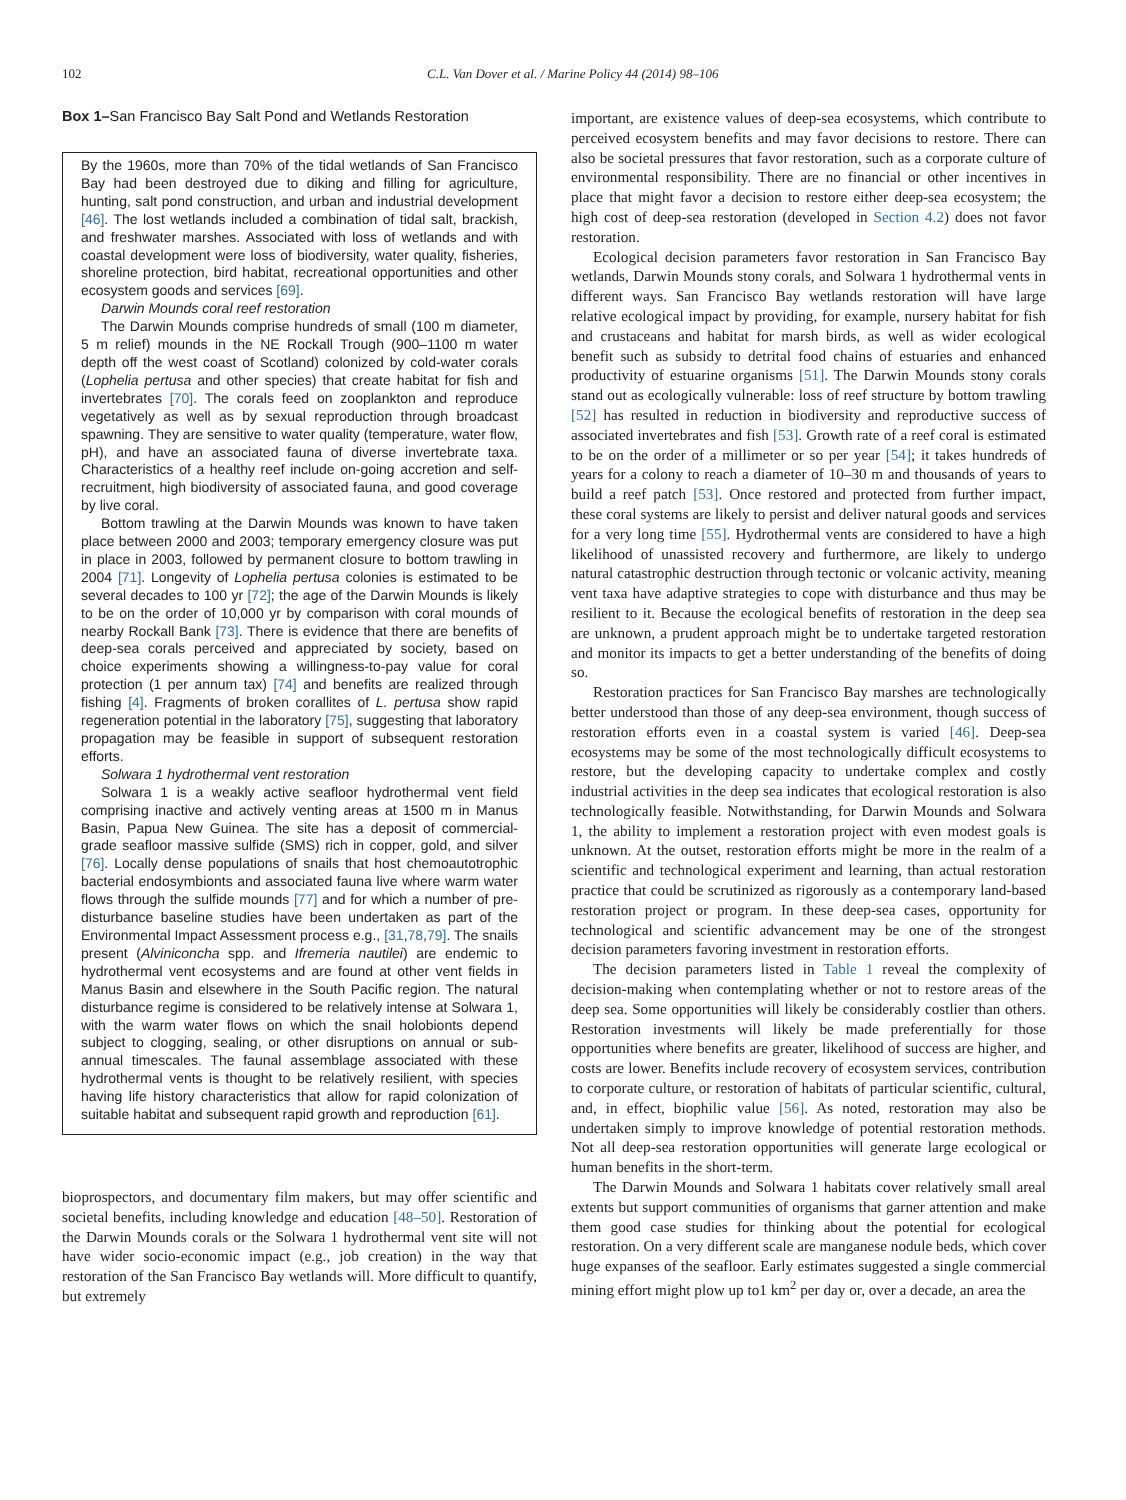102 C.L. Van Dover et al. / Marine Policy 44 (2014) 98–106
Box 1–San Francisco Bay Salt Pond and Wetlands Restoration
By the 1960s, more than 70% of the tidal wetlands of San Francisco Bay had been destroyed due to diking and filling for agriculture, hunting, salt pond construction, and urban and industrial development [46]. The lost wetlands included a combination of tidal salt, brackish, and freshwater marshes. Associated with loss of wetlands and with coastal development were loss of biodiversity, water quality, fisheries, shoreline protection, bird habitat, recreational opportunities and other ecosystem goods and services [69].
Darwin Mounds coral reef restoration
The Darwin Mounds comprise hundreds of small (100 m diameter, 5 m relief) mounds in the NE Rockall Trough (900–1100 m water depth off the west coast of Scotland) colonized by cold-water corals (Lophelia pertusa and other species) that create habitat for fish and invertebrates [70]. The corals feed on zooplankton and reproduce vegetatively as well as by sexual reproduction through broadcast spawning. They are sensitive to water quality (temperature, water flow, pH), and have an associated fauna of diverse invertebrate taxa. Characteristics of a healthy reef include on-going accretion and self-recruitment, high biodiversity of associated fauna, and good coverage by live coral.
Bottom trawling at the Darwin Mounds was known to have taken place between 2000 and 2003; temporary emergency closure was put in place in 2003, followed by permanent closure to bottom trawling in 2004 [71]. Longevity of Lophelia pertusa colonies is estimated to be several decades to 100 yr [72]; the age of the Darwin Mounds is likely to be on the order of 10,000 yr by comparison with coral mounds of nearby Rockall Bank [73]. There is evidence that there are benefits of deep-sea corals perceived and appreciated by society, based on choice experiments showing a willingness-to-pay value for coral protection (1 per annum tax) [74] and benefits are realized through fishing [4]. Fragments of broken corallites of L. pertusa show rapid regeneration potential in the laboratory [75], suggesting that laboratory propagation may be feasible in support of subsequent restoration efforts.
Solwara 1 hydrothermal vent restoration
Solwara 1 is a weakly active seafloor hydrothermal vent field comprising inactive and actively venting areas at 1500 m in Manus Basin, Papua New Guinea. The site has a deposit of commercial-grade seafloor massive sulfide (SMS) rich in copper, gold, and silver [76]. Locally dense populations of snails that host chemoautotrophic bacterial endosymbionts and associated fauna live where warm water flows through the sulfide mounds [77] and for which a number of pre-disturbance baseline studies have been undertaken as part of the Environmental Impact Assessment process e.g., [31,78,79]. The snails present (Alviniconcha spp. and Ifremeria nautilei) are endemic to hydrothermal vent ecosystems and are found at other vent fields in Manus Basin and elsewhere in the South Pacific region. The natural disturbance regime is considered to be relatively intense at Solwara 1, with the warm water flows on which the snail holobionts depend subject to clogging, sealing, or other disruptions on annual or sub-annual timescales. The faunal assemblage associated with these hydrothermal vents is thought to be relatively resilient, with species having life history characteristics that allow for rapid colonization of suitable habitat and subsequent rapid growth and reproduction [61].
bioprospectors, and documentary film makers, but may offer scientific and societal benefits, including knowledge and education [48–50]. Restoration of the Darwin Mounds corals or the Solwara 1 hydrothermal vent site will not have wider socio-economic impact (e.g., job creation) in the way that restoration of the San Francisco Bay wetlands will. More difficult to quantify, but extremely
important, are existence values of deep-sea ecosystems, which contribute to perceived ecosystem benefits and may favor decisions to restore. There can also be societal pressures that favor restoration, such as a corporate culture of environmental responsibility. There are no financial or other incentives in place that might favor a decision to restore either deep-sea ecosystem; the high cost of deep-sea restoration (developed in Section 4.2) does not favor restoration.
Ecological decision parameters favor restoration in San Francisco Bay wetlands, Darwin Mounds stony corals, and Solwara 1 hydrothermal vents in different ways. San Francisco Bay wetlands restoration will have large relative ecological impact by providing, for example, nursery habitat for fish and crustaceans and habitat for marsh birds, as well as wider ecological benefit such as subsidy to detrital food chains of estuaries and enhanced productivity of estuarine organisms [51]. The Darwin Mounds stony corals stand out as ecologically vulnerable: loss of reef structure by bottom trawling [52] has resulted in reduction in biodiversity and reproductive success of associated invertebrates and fish [53]. Growth rate of a reef coral is estimated to be on the order of a millimeter or so per year [54]; it takes hundreds of years for a colony to reach a diameter of 10–30 m and thousands of years to build a reef patch [53]. Once restored and protected from further impact, these coral systems are likely to persist and deliver natural goods and services for a very long time [55]. Hydrothermal vents are considered to have a high likelihood of unassisted recovery and furthermore, are likely to undergo natural catastrophic destruction through tectonic or volcanic activity, meaning vent taxa have adaptive strategies to cope with disturbance and thus may be resilient to it. Because the ecological benefits of restoration in the deep sea are unknown, a prudent approach might be to undertake targeted restoration and monitor its impacts to get a better understanding of the benefits of doing so.
Restoration practices for San Francisco Bay marshes are technologically better understood than those of any deep-sea environment, though success of restoration efforts even in a coastal system is varied [46]. Deep-sea ecosystems may be some of the most technologically difficult ecosystems to restore, but the developing capacity to undertake complex and costly industrial activities in the deep sea indicates that ecological restoration is also technologically feasible. Notwithstanding, for Darwin Mounds and Solwara 1, the ability to implement a restoration project with even modest goals is unknown. At the outset, restoration efforts might be more in the realm of a scientific and technological experiment and learning, than actual restoration practice that could be scrutinized as rigorously as a contemporary land-based restoration project or program. In these deep-sea cases, opportunity for technological and scientific advancement may be one of the strongest decision parameters favoring investment in restoration efforts.
The decision parameters listed in Table 1 reveal the complexity of decision-making when contemplating whether or not to restore areas of the deep sea. Some opportunities will likely be considerably costlier than others. Restoration investments will likely be made preferentially for those opportunities where benefits are greater, likelihood of success are higher, and costs are lower. Benefits include recovery of ecosystem services, contribution to corporate culture, or restoration of habitats of particular scientific, cultural, and, in effect, biophilic value [56]. As noted, restoration may also be undertaken simply to improve knowledge of potential restoration methods. Not all deep-sea restoration opportunities will generate large ecological or human benefits in the short-term.
The Darwin Mounds and Solwara 1 habitats cover relatively small areal extents but support communities of organisms that garner attention and make them good case studies for thinking about the potential for ecological restoration. On a very different scale are manganese nodule beds, which cover huge expanses of the seafloor. Early estimates suggested a single commercial mining effort might plow up to1 km<sup>2</sup> per day or, over a decade, an area the